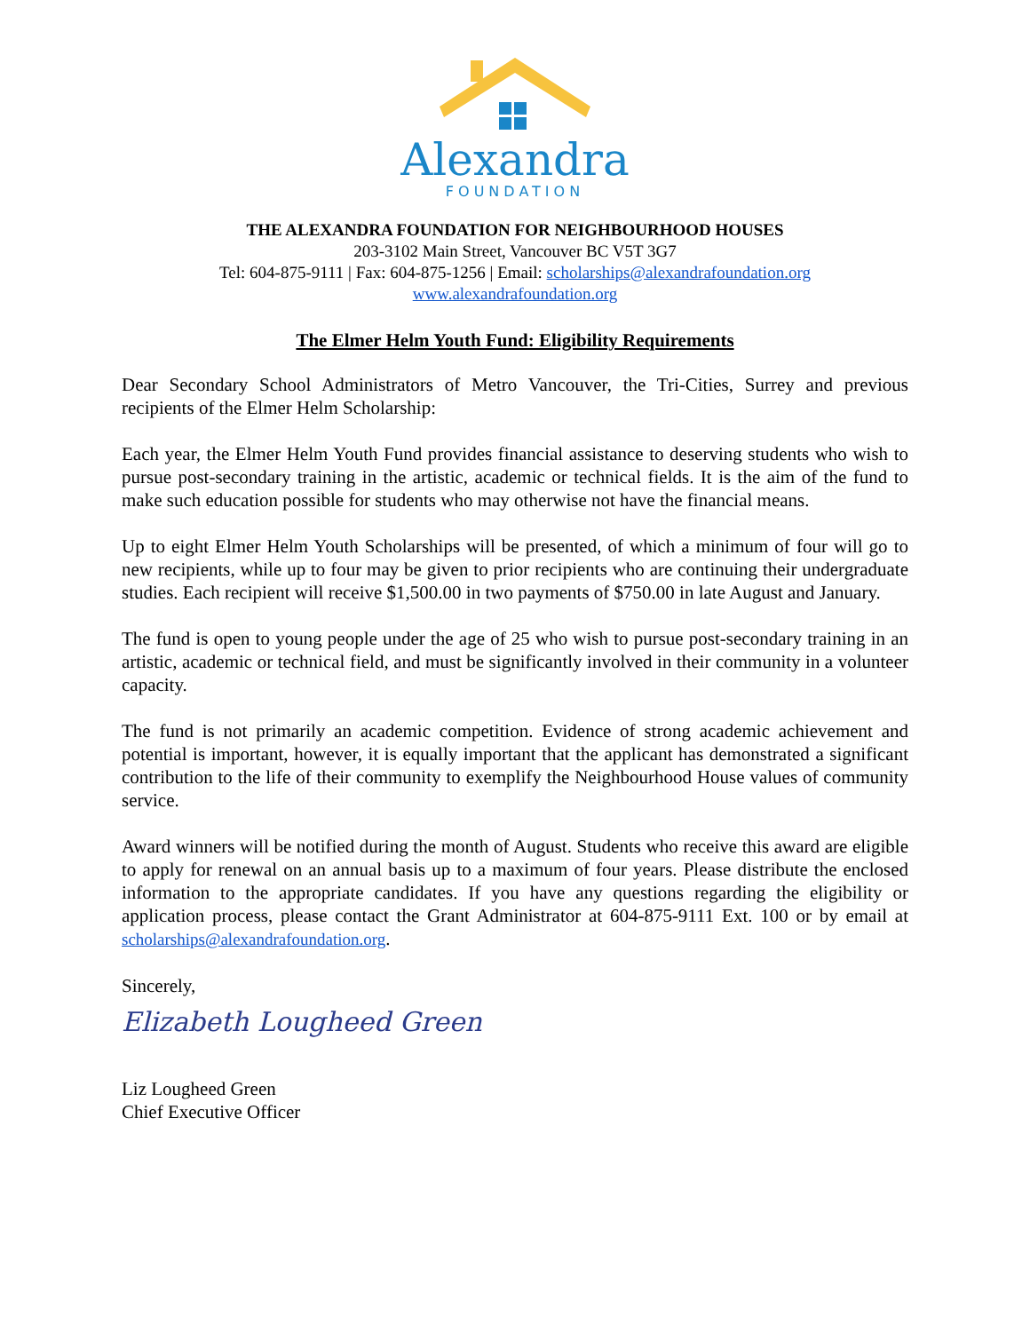Alexandra
FOUNDATION
THE ALEXANDRA FOUNDATION FOR NEIGHBOURHOOD HOUSES
203-3102 Main Street, Vancouver BC V5T 3G7
Tel: 604-875-9111 | Fax: 604-875-1256 | Email: scholarships@alexandrafoundation.org
www.alexandrafoundation.org
The Elmer Helm Youth Fund: Eligibility Requirements
Dear Secondary School Administrators of Metro Vancouver, the Tri-Cities, Surrey and previous recipients of the Elmer Helm Scholarship:
Each year, the Elmer Helm Youth Fund provides financial assistance to deserving students who wish to pursue post-secondary training in the artistic, academic or technical fields. It is the aim of the fund to make such education possible for students who may otherwise not have the financial means.
Up to eight Elmer Helm Youth Scholarships will be presented, of which a minimum of four will go to new recipients, while up to four may be given to prior recipients who are continuing their undergraduate studies. Each recipient will receive $1,500.00 in two payments of $750.00 in late August and January.
The fund is open to young people under the age of 25 who wish to pursue post-secondary training in an artistic, academic or technical field, and must be significantly involved in their community in a volunteer capacity.
The fund is not primarily an academic competition. Evidence of strong academic achievement and potential is important, however, it is equally important that the applicant has demonstrated a significant contribution to the life of their community to exemplify the Neighbourhood House values of community service.
Award winners will be notified during the month of August. Students who receive this award are eligible to apply for renewal on an annual basis up to a maximum of four years. Please distribute the enclosed information to the appropriate candidates. If you have any questions regarding the eligibility or application process, please contact the Grant Administrator at 604-875-9111 Ext. 100 or by email at scholarships@alexandrafoundation.org.
Sincerely,
Elizabeth Lougheed Green
Liz Lougheed Green
Chief Executive Officer